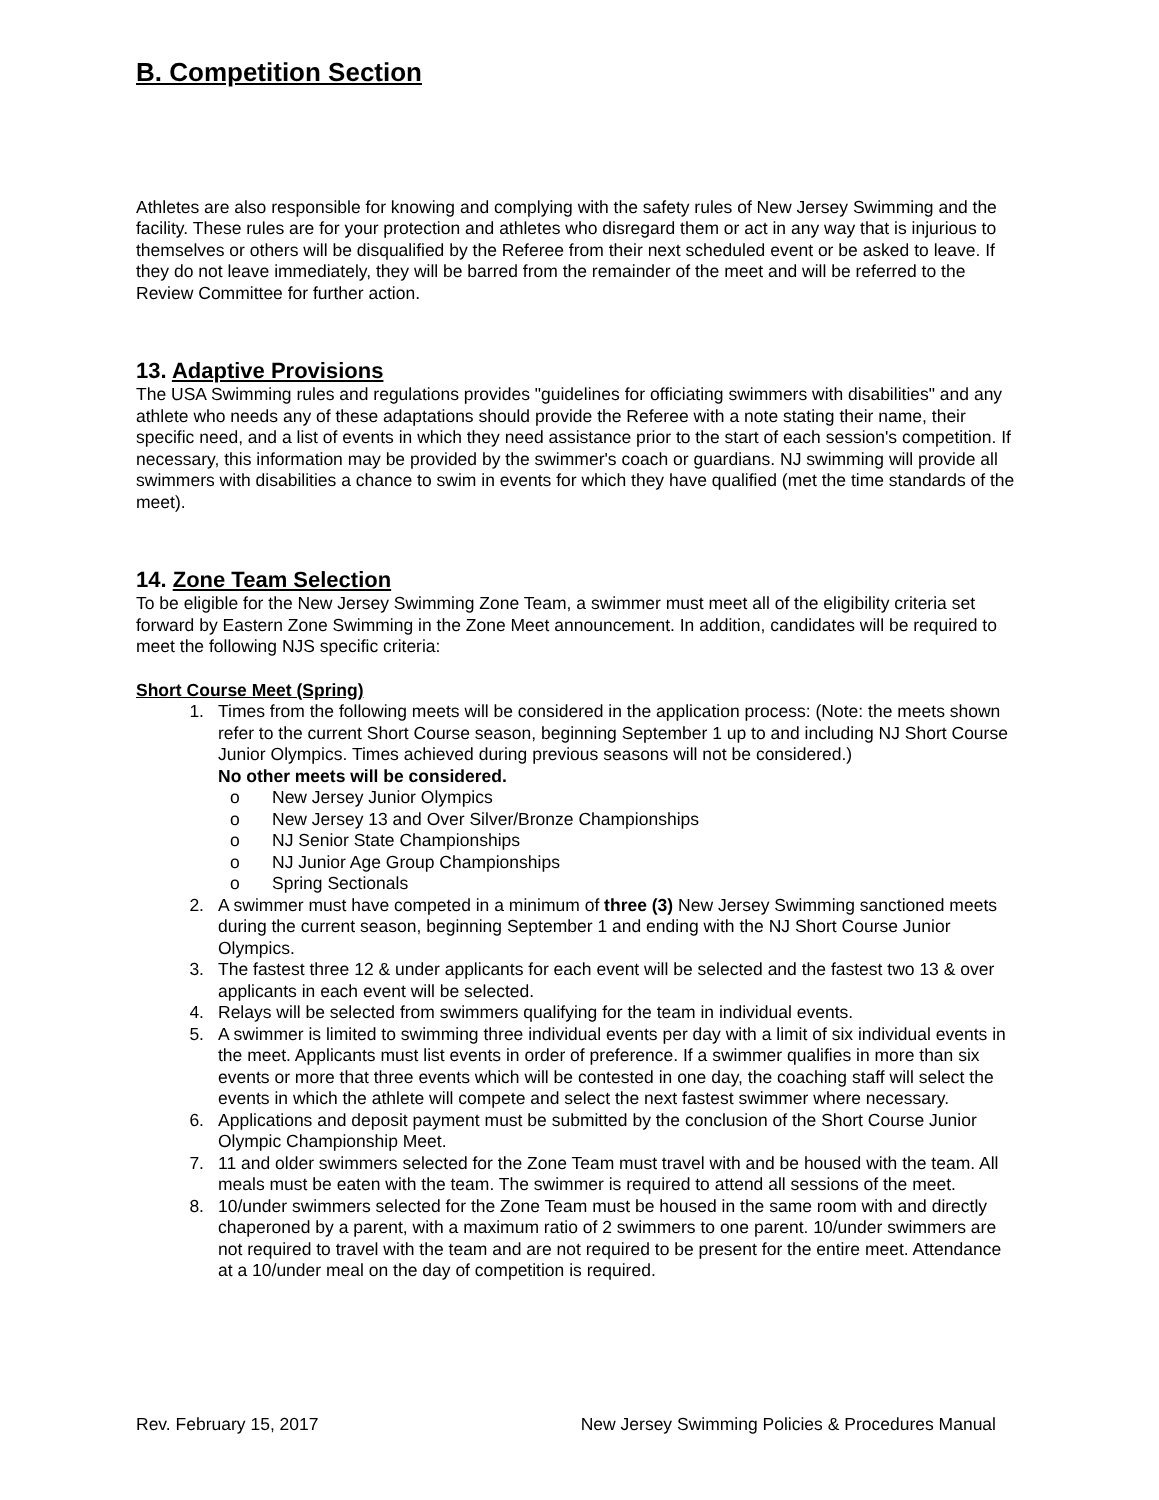B. Competition Section
Athletes are also responsible for knowing and complying with the safety rules of New Jersey Swimming and the facility. These rules are for your protection and athletes who disregard them or act in any way that is injurious to themselves or others will be disqualified by the Referee from their next scheduled event or be asked to leave. If they do not leave immediately, they will be barred from the remainder of the meet and will be referred to the Review Committee for further action.
13. Adaptive Provisions
The USA Swimming rules and regulations provides "guidelines for officiating swimmers with disabilities" and any athlete who needs any of these adaptations should provide the Referee with a note stating their name, their specific need, and a list of events in which they need assistance prior to the start of each session's competition. If necessary, this information may be provided by the swimmer's coach or guardians. NJ swimming will provide all swimmers with disabilities a chance to swim in events for which they have qualified (met the time standards of the meet).
14. Zone Team Selection
To be eligible for the New Jersey Swimming Zone Team, a swimmer must meet all of the eligibility criteria set forward by Eastern Zone Swimming in the Zone Meet announcement. In addition, candidates will be required to meet the following NJS specific criteria:
Short Course Meet (Spring)
1. Times from the following meets will be considered in the application process: (Note: the meets shown refer to the current Short Course season, beginning September 1 up to and including NJ Short Course Junior Olympics. Times achieved during previous seasons will not be considered.)
No other meets will be considered.
o New Jersey Junior Olympics
o New Jersey 13 and Over Silver/Bronze Championships
o NJ Senior State Championships
o NJ Junior Age Group Championships
o Spring Sectionals
2. A swimmer must have competed in a minimum of three (3) New Jersey Swimming sanctioned meets during the current season, beginning September 1 and ending with the NJ Short Course Junior Olympics.
3. The fastest three 12 & under applicants for each event will be selected and the fastest two 13 & over applicants in each event will be selected.
4. Relays will be selected from swimmers qualifying for the team in individual events.
5. A swimmer is limited to swimming three individual events per day with a limit of six individual events in the meet. Applicants must list events in order of preference. If a swimmer qualifies in more than six events or more that three events which will be contested in one day, the coaching staff will select the events in which the athlete will compete and select the next fastest swimmer where necessary.
6. Applications and deposit payment must be submitted by the conclusion of the Short Course Junior Olympic Championship Meet.
7. 11 and older swimmers selected for the Zone Team must travel with and be housed with the team. All meals must be eaten with the team. The swimmer is required to attend all sessions of the meet.
8. 10/under swimmers selected for the Zone Team must be housed in the same room with and directly chaperoned by a parent, with a maximum ratio of 2 swimmers to one parent. 10/under swimmers are not required to travel with the team and are not required to be present for the entire meet. Attendance at a 10/under meal on the day of competition is required.
Rev. February 15, 2017 New Jersey Swimming Policies & Procedures Manual